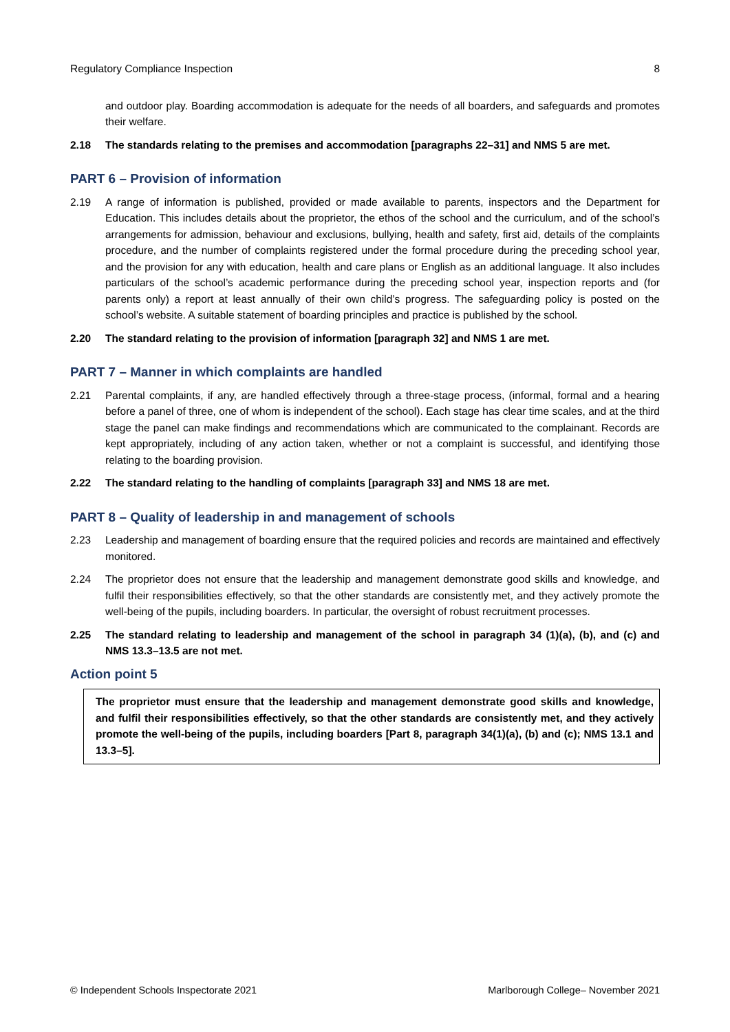Regulatory Compliance Inspection 8
and outdoor play. Boarding accommodation is adequate for the needs of all boarders, and safeguards and promotes their welfare.
2.18 The standards relating to the premises and accommodation [paragraphs 22–31] and NMS 5 are met.
PART 6 – Provision of information
2.19 A range of information is published, provided or made available to parents, inspectors and the Department for Education. This includes details about the proprietor, the ethos of the school and the curriculum, and of the school’s arrangements for admission, behaviour and exclusions, bullying, health and safety, first aid, details of the complaints procedure, and the number of complaints registered under the formal procedure during the preceding school year, and the provision for any with education, health and care plans or English as an additional language. It also includes particulars of the school’s academic performance during the preceding school year, inspection reports and (for parents only) a report at least annually of their own child’s progress. The safeguarding policy is posted on the school’s website. A suitable statement of boarding principles and practice is published by the school.
2.20 The standard relating to the provision of information [paragraph 32] and NMS 1 are met.
PART 7 – Manner in which complaints are handled
2.21 Parental complaints, if any, are handled effectively through a three-stage process, (informal, formal and a hearing before a panel of three, one of whom is independent of the school). Each stage has clear time scales, and at the third stage the panel can make findings and recommendations which are communicated to the complainant. Records are kept appropriately, including of any action taken, whether or not a complaint is successful, and identifying those relating to the boarding provision.
2.22 The standard relating to the handling of complaints [paragraph 33] and NMS 18 are met.
PART 8 – Quality of leadership in and management of schools
2.23 Leadership and management of boarding ensure that the required policies and records are maintained and effectively monitored.
2.24 The proprietor does not ensure that the leadership and management demonstrate good skills and knowledge, and fulfil their responsibilities effectively, so that the other standards are consistently met, and they actively promote the well-being of the pupils, including boarders. In particular, the oversight of robust recruitment processes.
2.25 The standard relating to leadership and management of the school in paragraph 34 (1)(a), (b), and (c) and NMS 13.3–13.5 are not met.
Action point 5
The proprietor must ensure that the leadership and management demonstrate good skills and knowledge, and fulfil their responsibilities effectively, so that the other standards are consistently met, and they actively promote the well-being of the pupils, including boarders [Part 8, paragraph 34(1)(a), (b) and (c); NMS 13.1 and 13.3–5].
© Independent Schools Inspectorate 2021 Marlborough College– November 2021